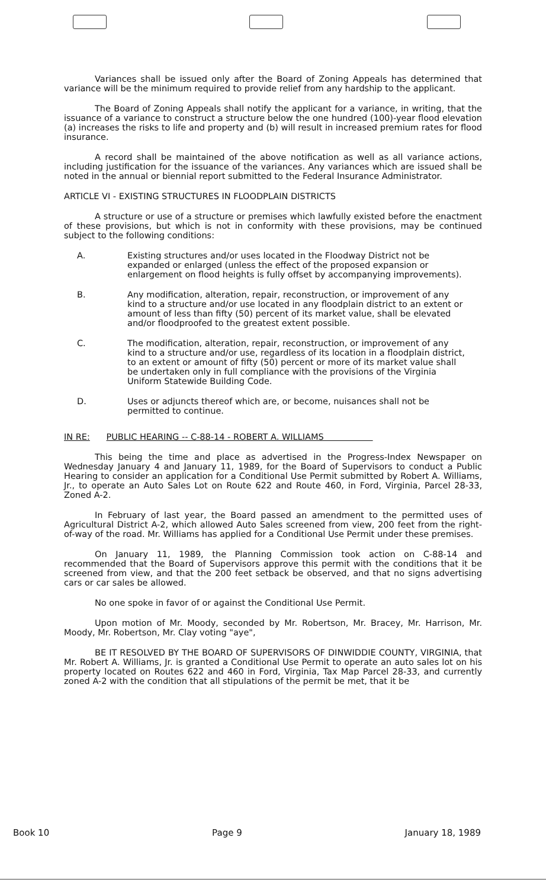Variances shall be issued only after the Board of Zoning Appeals has determined that variance will be the minimum required to provide relief from any hardship to the applicant.
The Board of Zoning Appeals shall notify the applicant for a variance, in writing, that the issuance of a variance to construct a structure below the one hundred (100)-year flood elevation (a) increases the risks to life and property and (b) will result in increased premium rates for flood insurance.
A record shall be maintained of the above notification as well as all variance actions, including justification for the issuance of the variances. Any variances which are issued shall be noted in the annual or biennial report submitted to the Federal Insurance Administrator.
ARTICLE VI - EXISTING STRUCTURES IN FLOODPLAIN DISTRICTS
A structure or use of a structure or premises which lawfully existed before the enactment of these provisions, but which is not in conformity with these provisions, may be continued subject to the following conditions:
A. Existing structures and/or uses located in the Floodway District not be expanded or enlarged (unless the effect of the proposed expansion or enlargement on flood heights is fully offset by accompanying improvements).
B. Any modification, alteration, repair, reconstruction, or improvement of any kind to a structure and/or use located in any floodplain district to an extent or amount of less than fifty (50) percent of its market value, shall be elevated and/or floodproofed to the greatest extent possible.
C. The modification, alteration, repair, reconstruction, or improvement of any kind to a structure and/or use, regardless of its location in a floodplain district, to an extent or amount of fifty (50) percent or more of its market value shall be undertaken only in full compliance with the provisions of the Virginia Uniform Statewide Building Code.
D. Uses or adjuncts thereof which are, or become, nuisances shall not be permitted to continue.
IN RE: PUBLIC HEARING -- C-88-14 - ROBERT A. WILLIAMS
This being the time and place as advertised in the Progress-Index Newspaper on Wednesday January 4 and January 11, 1989, for the Board of Supervisors to conduct a Public Hearing to consider an application for a Conditional Use Permit submitted by Robert A. Williams, Jr., to operate an Auto Sales Lot on Route 622 and Route 460, in Ford, Virginia, Parcel 28-33, Zoned A-2.
In February of last year, the Board passed an amendment to the permitted uses of Agricultural District A-2, which allowed Auto Sales screened from view, 200 feet from the right-of-way of the road. Mr. Williams has applied for a Conditional Use Permit under these premises.
On January 11, 1989, the Planning Commission took action on C-88-14 and recommended that the Board of Supervisors approve this permit with the conditions that it be screened from view, and that the 200 feet setback be observed, and that no signs advertising cars or car sales be allowed.
No one spoke in favor of or against the Conditional Use Permit.
Upon motion of Mr. Moody, seconded by Mr. Robertson, Mr. Bracey, Mr. Harrison, Mr. Moody, Mr. Robertson, Mr. Clay voting "aye",
BE IT RESOLVED BY THE BOARD OF SUPERVISORS OF DINWIDDIE COUNTY, VIRGINIA, that Mr. Robert A. Williams, Jr. is granted a Conditional Use Permit to operate an auto sales lot on his property located on Routes 622 and 460 in Ford, Virginia, Tax Map Parcel 28-33, and currently zoned A-2 with the condition that all stipulations of the permit be met, that it be
Book 10 Page 9 January 18, 1989